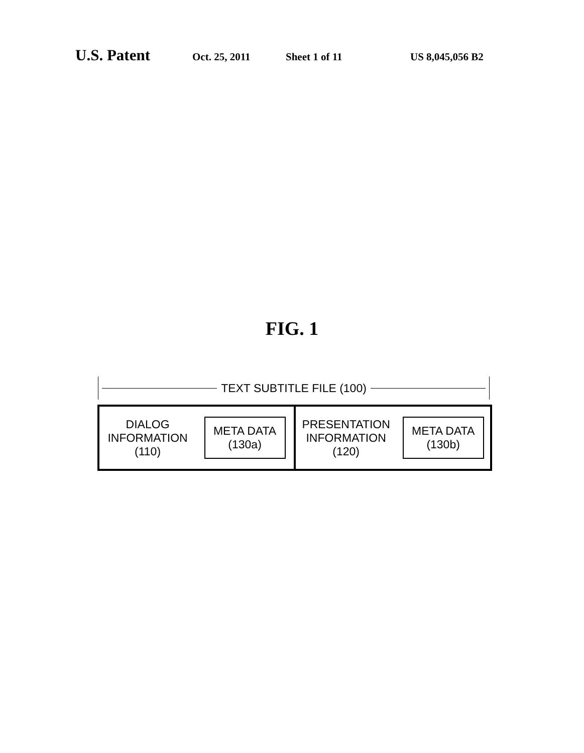U.S. Patent Oct. 25, 2011 Sheet 1 of 11 US 8,045,056 B2
FIG. 1
TEXT SUBTITLE FILE (100)
DIALOG
INFORMATION
(110)
META DATA
(130a)
PRESENTATION
INFORMATION
(120)
META DATA
(130b)